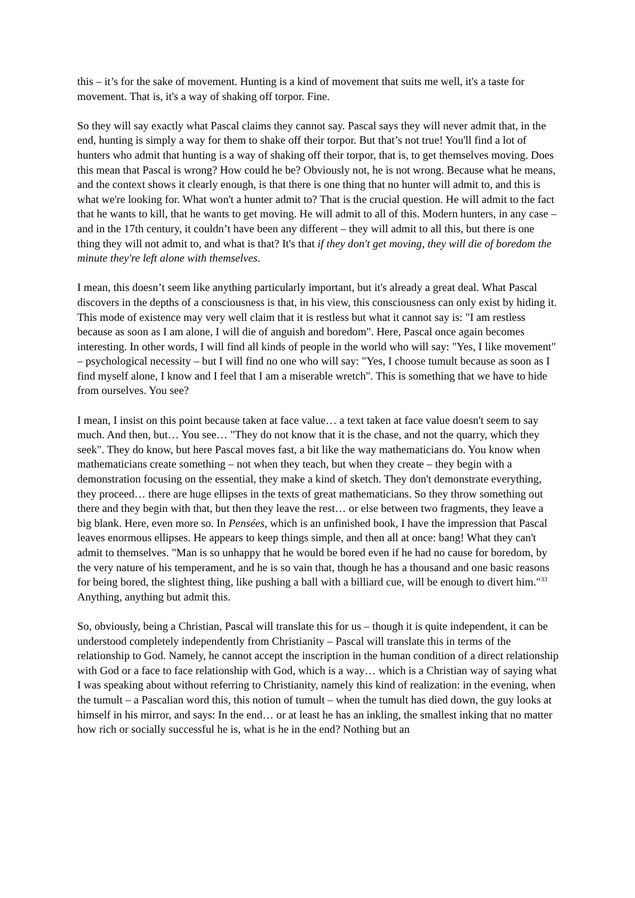this – it’s for the sake of movement. Hunting is a kind of movement that suits me well, it's a taste for movement. That is, it's a way of shaking off torpor. Fine.
So they will say exactly what Pascal claims they cannot say. Pascal says they will never admit that, in the end, hunting is simply a way for them to shake off their torpor. But that’s not true! You'll find a lot of hunters who admit that hunting is a way of shaking off their torpor, that is, to get themselves moving. Does this mean that Pascal is wrong? How could he be? Obviously not, he is not wrong. Because what he means, and the context shows it clearly enough, is that there is one thing that no hunter will admit to, and this is what we're looking for. What won't a hunter admit to? That is the crucial question. He will admit to the fact that he wants to kill, that he wants to get moving. He will admit to all of this. Modern hunters, in any case – and in the 17th century, it couldn’t have been any different – they will admit to all this, but there is one thing they will not admit to, and what is that? It's that if they don't get moving, they will die of boredom the minute they're left alone with themselves.
I mean, this doesn’t seem like anything particularly important, but it's already a great deal. What Pascal discovers in the depths of a consciousness is that, in his view, this consciousness can only exist by hiding it. This mode of existence may very well claim that it is restless but what it cannot say is: "I am restless because as soon as I am alone, I will die of anguish and boredom". Here, Pascal once again becomes interesting. In other words, I will find all kinds of people in the world who will say: "Yes, I like movement" – psychological necessity – but I will find no one who will say: "Yes, I choose tumult because as soon as I find myself alone, I know and I feel that I am a miserable wretch". This is something that we have to hide from ourselves. You see?
I mean, I insist on this point because taken at face value… a text taken at face value doesn't seem to say much. And then, but… You see… "They do not know that it is the chase, and not the quarry, which they seek". They do know, but here Pascal moves fast, a bit like the way mathematicians do. You know when mathematicians create something – not when they teach, but when they create – they begin with a demonstration focusing on the essential, they make a kind of sketch. They don't demonstrate everything, they proceed… there are huge ellipses in the texts of great mathematicians. So they throw something out there and they begin with that, but then they leave the rest… or else between two fragments, they leave a big blank. Here, even more so. In Pensées, which is an unfinished book, I have the impression that Pascal leaves enormous ellipses. He appears to keep things simple, and then all at once: bang! What they can't admit to themselves. "Man is so unhappy that he would be bored even if he had no cause for boredom, by the very nature of his temperament, and he is so vain that, though he has a thousand and one basic reasons for being bored, the slightest thing, like pushing a ball with a billiard cue, will be enough to divert him."<sup>33</sup> Anything, anything but admit this.
So, obviously, being a Christian, Pascal will translate this for us – though it is quite independent, it can be understood completely independently from Christianity – Pascal will translate this in terms of the relationship to God. Namely, he cannot accept the inscription in the human condition of a direct relationship with God or a face to face relationship with God, which is a way… which is a Christian way of saying what I was speaking about without referring to Christianity, namely this kind of realization: in the evening, when the tumult – a Pascalian word this, this notion of tumult – when the tumult has died down, the guy looks at himself in his mirror, and says: In the end… or at least he has an inkling, the smallest inking that no matter how rich or socially successful he is, what is he in the end? Nothing but an